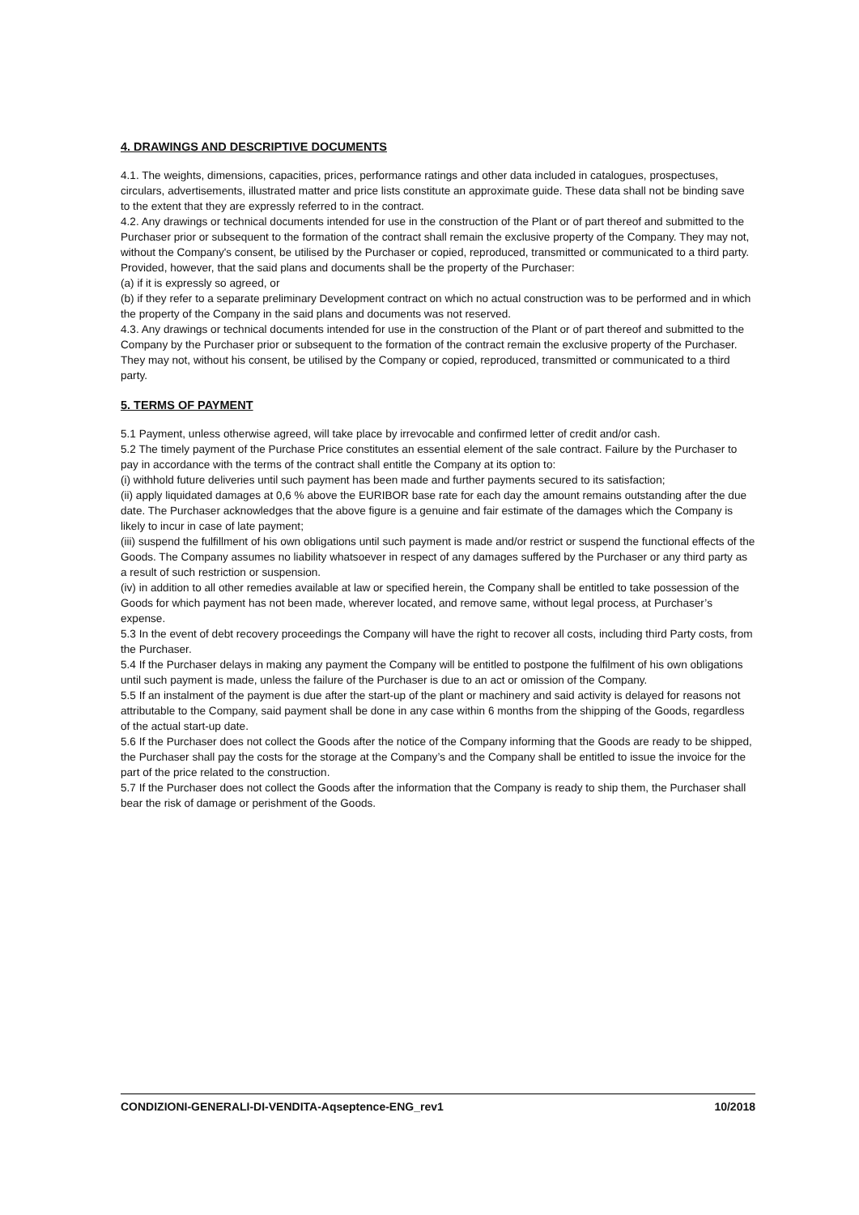4. DRAWINGS AND DESCRIPTIVE DOCUMENTS
4.1. The weights, dimensions, capacities, prices, performance ratings and other data included in catalogues, prospectuses, circulars, advertisements, illustrated matter and price lists constitute an approximate guide. These data shall not be binding save to the extent that they are expressly referred to in the contract.
4.2. Any drawings or technical documents intended for use in the construction of the Plant or of part thereof and submitted to the Purchaser prior or subsequent to the formation of the contract shall remain the exclusive property of the Company. They may not, without the Company's consent, be utilised by the Purchaser or copied, reproduced, transmitted or communicated to a third party. Provided, however, that the said plans and documents shall be the property of the Purchaser:
(a) if it is expressly so agreed, or
(b) if they refer to a separate preliminary Development contract on which no actual construction was to be performed and in which the property of the Company in the said plans and documents was not reserved.
4.3. Any drawings or technical documents intended for use in the construction of the Plant or of part thereof and submitted to the Company by the Purchaser prior or subsequent to the formation of the contract remain the exclusive property of the Purchaser. They may not, without his consent, be utilised by the Company or copied, reproduced, transmitted or communicated to a third party.
5. TERMS OF PAYMENT
5.1 Payment, unless otherwise agreed, will take place by irrevocable and confirmed letter of credit and/or cash.
5.2 The timely payment of the Purchase Price constitutes an essential element of the sale contract. Failure by the Purchaser to pay in accordance with the terms of the contract shall entitle the Company at its option to:
(i) withhold future deliveries until such payment has been made and further payments secured to its satisfaction;
(ii) apply liquidated damages at 0,6 % above the EURIBOR base rate for each day the amount remains outstanding after the due date. The Purchaser acknowledges that the above figure is a genuine and fair estimate of the damages which the Company is likely to incur in case of late payment;
(iii) suspend the fulfillment of his own obligations until such payment is made and/or restrict or suspend the functional effects of the Goods. The Company assumes no liability whatsoever in respect of any damages suffered by the Purchaser or any third party as a result of such restriction or suspension.
(iv) in addition to all other remedies available at law or specified herein, the Company shall be entitled to take possession of the Goods for which payment has not been made, wherever located, and remove same, without legal process, at Purchaser’s expense.
5.3 In the event of debt recovery proceedings the Company will have the right to recover all costs, including third Party costs, from the Purchaser.
5.4 If the Purchaser delays in making any payment the Company will be entitled to postpone the fulfilment of his own obligations until such payment is made, unless the failure of the Purchaser is due to an act or omission of the Company.
5.5 If an instalment of the payment is due after the start-up of the plant or machinery and said activity is delayed for reasons not attributable to the Company, said payment shall be done in any case within 6 months from the shipping of the Goods, regardless of the actual start-up date.
5.6 If the Purchaser does not collect the Goods after the notice of the Company informing that the Goods are ready to be shipped, the Purchaser shall pay the costs for the storage at the Company’s and the Company shall be entitled to issue the invoice for the part of the price related to the construction.
5.7 If the Purchaser does not collect the Goods after the information that the Company is ready to ship them, the Purchaser shall bear the risk of damage or perishment of the Goods.
CONDIZIONI-GENERALI-DI-VENDITA-Aqseptence-ENG_rev1 10/2018